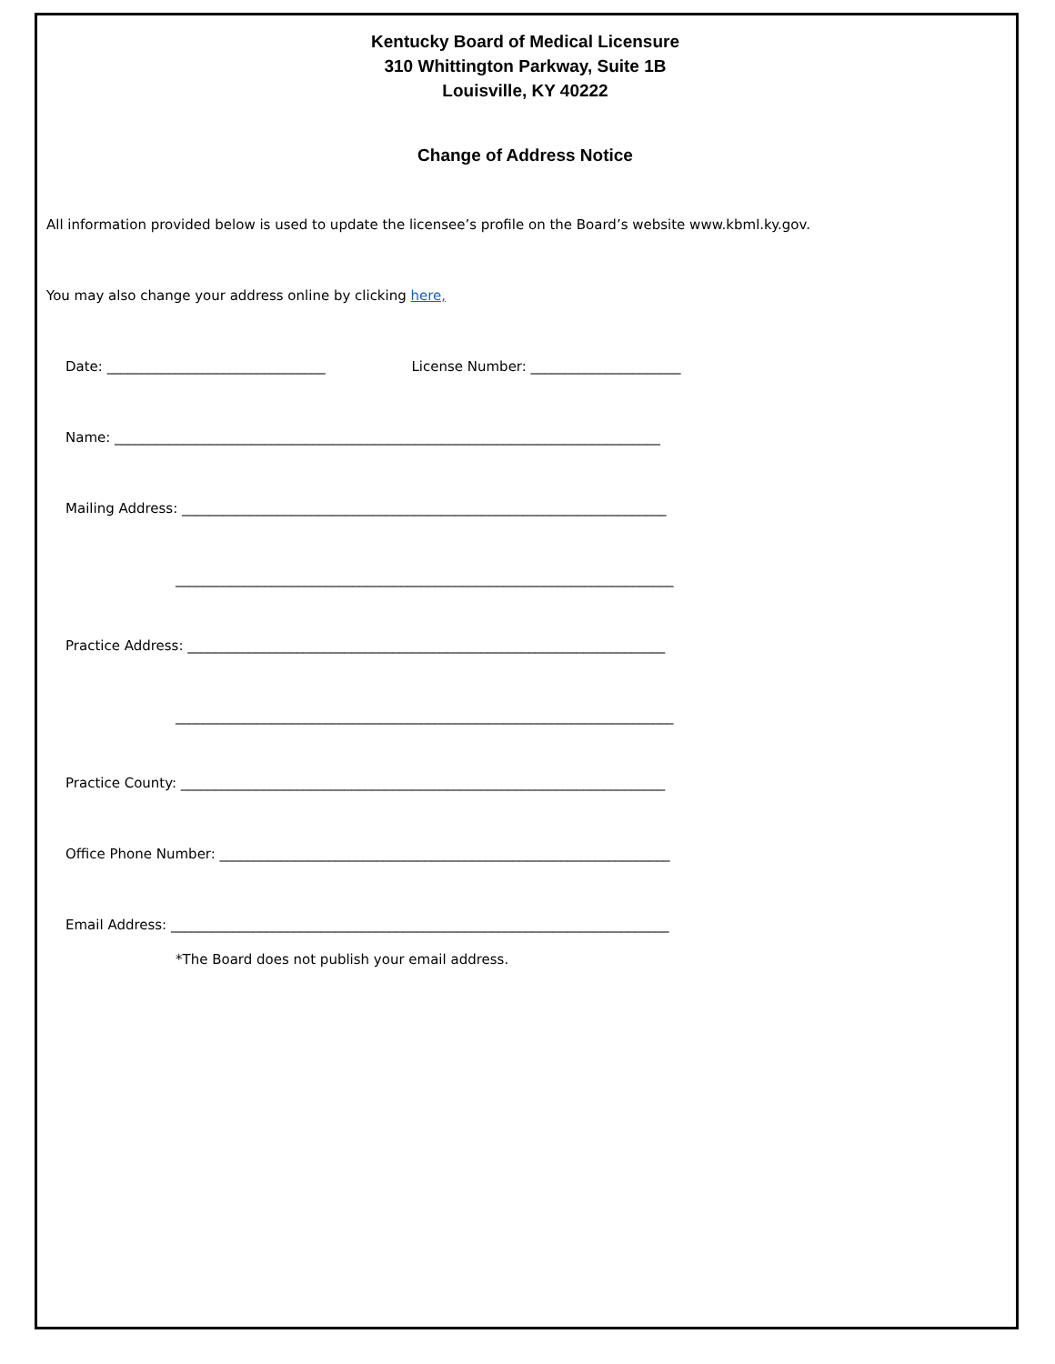Kentucky Board of Medical Licensure
310 Whittington Parkway, Suite 1B
Louisville, KY 40222
Change of Address Notice
All information provided below is used to update the licensee’s profile on the Board’s website www.kbml.ky.gov.
You may also change your address online by clicking here,
Date: ________________________________ License Number: ______________________
Name: ________________________________________________________________________________
Mailing Address: _______________________________________________________________________
_________________________________________________________________________
Practice Address: ______________________________________________________________________
_________________________________________________________________________
Practice County: _______________________________________________________________________
Office Phone Number: __________________________________________________________________
Email Address: _________________________________________________________________________
*The Board does not publish your email address.